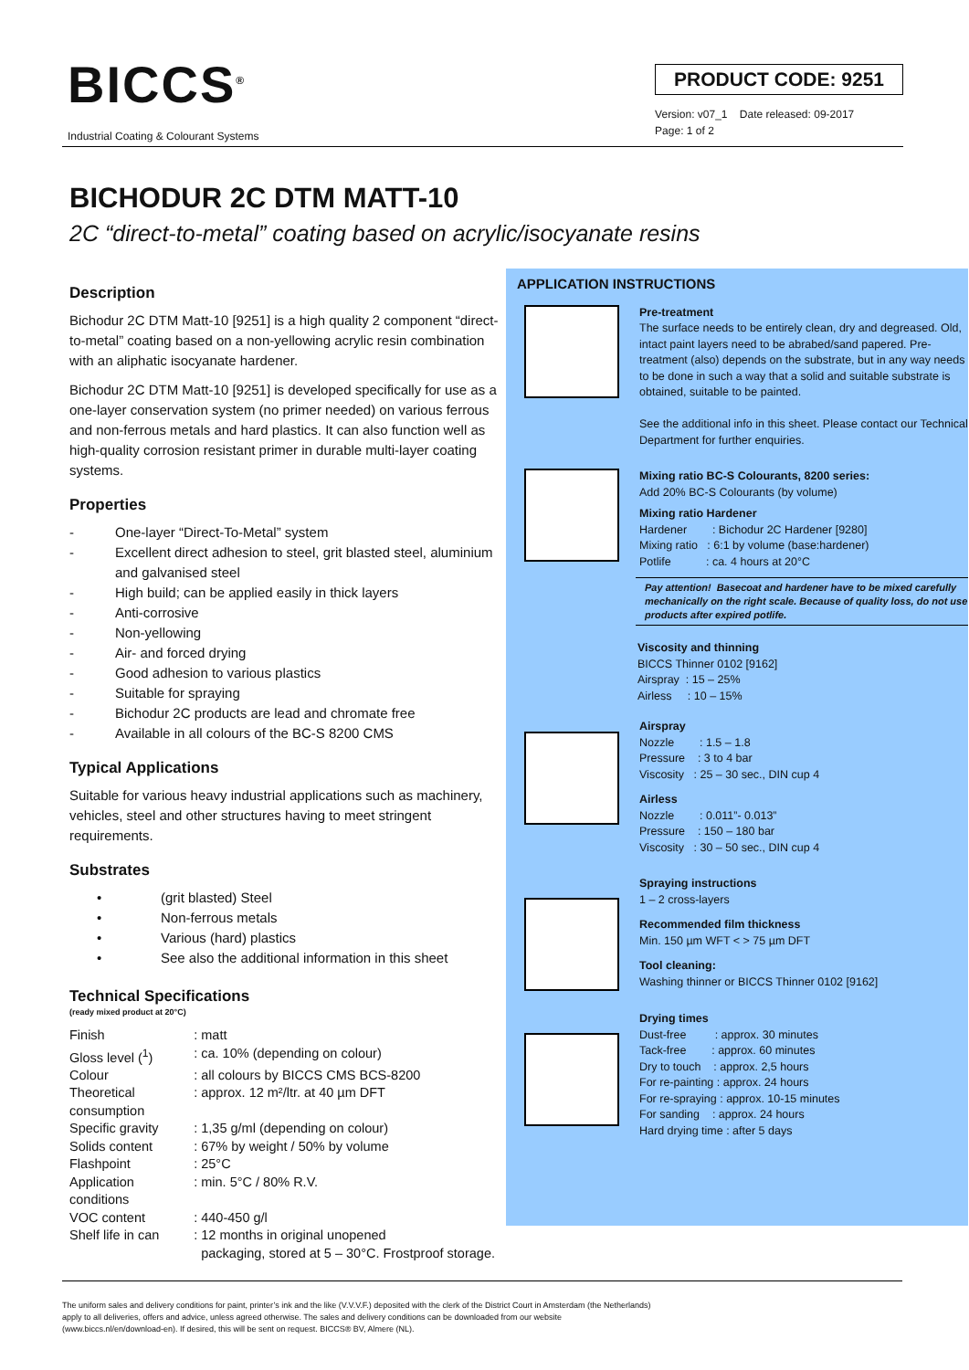BICCS<sup>®</sup>
Industrial Coating & Colourant Systems
PRODUCT CODE: 9251
Version: v07_1 Date released: 09-2017
Page: 1 of 2
BICHODUR 2C DTM MATT-10
2C “direct-to-metal” coating based on acrylic/isocyanate resins
Description
Bichodur 2C DTM Matt-10 [9251] is a high quality 2 component “direct-to-metal” coating based on a non-yellowing acrylic resin combination with an aliphatic isocyanate hardener.
Bichodur 2C DTM Matt-10 [9251] is developed specifically for use as a one-layer conservation system (no primer needed) on various ferrous and non-ferrous metals and hard plastics. It can also function well as high-quality corrosion resistant primer in durable multi-layer coating systems.
Properties
- One-layer “Direct-To-Metal” system
- Excellent direct adhesion to steel, grit blasted steel, aluminium and galvanised steel
- High build; can be applied easily in thick layers
- Anti-corrosive
- Non-yellowing
- Air- and forced drying
- Good adhesion to various plastics
- Suitable for spraying
- Bichodur 2C products are lead and chromate free
- Available in all colours of the BC-S 8200 CMS
Typical Applications
Suitable for various heavy industrial applications such as machinery, vehicles, steel and other structures having to meet stringent requirements.
Substrates
• (grit blasted) Steel
• Non-ferrous metals
• Various (hard) plastics
• See also the additional information in this sheet
Technical Specifications
(ready mixed product at 20°C)
| Finish | : | matt |
| Gloss level (<sup>1</sup>) | : | ca. 10% (depending on colour) |
| Colour | : | all colours by BICCS CMS BCS-8200 |
| Theoretical consumption | : | approx. 12 m²/ltr. at 40 µm DFT |
| Specific gravity | : | 1,35 g/ml (depending on colour) |
| Solids content | : | 67% by weight / 50% by volume |
| Flashpoint | : | 25°C |
| Application conditions | : | min. 5°C / 80% R.V. |
| VOC content | : | 440-450 g/l |
| Shelf life in can | : | 12 months in original unopened packaging, stored at 5 – 30°C. Frostproof storage. |
APPLICATION INSTRUCTIONS
Pre-treatment
The surface needs to be entirely clean, dry and degreased. Old, intact paint layers need to be abrabed/sand papered. Pre-treatment (also) depends on the substrate, but in any way needs to be done in such a way that a solid and suitable substrate is obtained, suitable to be painted.
See the additional info in this sheet. Please contact our Technical Department for further enquiries.
Mixing ratio BC-S Colourants, 8200 series:
Add 20% BC-S Colourants (by volume)
Mixing ratio Hardener
Hardener : Bichodur 2C Hardener [9280]
Mixing ratio : 6:1 by volume (base:hardener)
Potlife : ca. 4 hours at 20°C
Pay attention! Basecoat and hardener have to be mixed carefully mechanically on the right scale. Because of quality loss, do not use products after expired potlife.
Viscosity and thinning
BICCS Thinner 0102 [9162]
Airspray : 15 – 25%
Airless : 10 – 15%
Airspray
Nozzle : 1.5 – 1.8
Pressure : 3 to 4 bar
Viscosity : 25 – 30 sec., DIN cup 4
Airless
Nozzle : 0.011”- 0.013”
Pressure : 150 – 180 bar
Viscosity : 30 – 50 sec., DIN cup 4
Spraying instructions
1 – 2 cross-layers
Recommended film thickness
Min. 150 µm WFT < > 75 µm DFT
Tool cleaning:
Washing thinner or BICCS Thinner 0102 [9162]
Drying times
Dust-free : approx. 30 minutes
Tack-free : approx. 60 minutes
Dry to touch : approx. 2,5 hours
For re-painting : approx. 24 hours
For re-spraying : approx. 10-15 minutes
For sanding : approx. 24 hours
Hard drying time : after 5 days
The uniform sales and delivery conditions for paint, printer’s ink and the like (V.V.V.F.) deposited with the clerk of the District Court in Amsterdam (the Netherlands)
apply to all deliveries, offers and advice, unless agreed otherwise. The sales and delivery conditions can be downloaded from our website
(www.biccs.nl/en/download-en). If desired, this will be sent on request. BICCS® BV, Almere (NL).